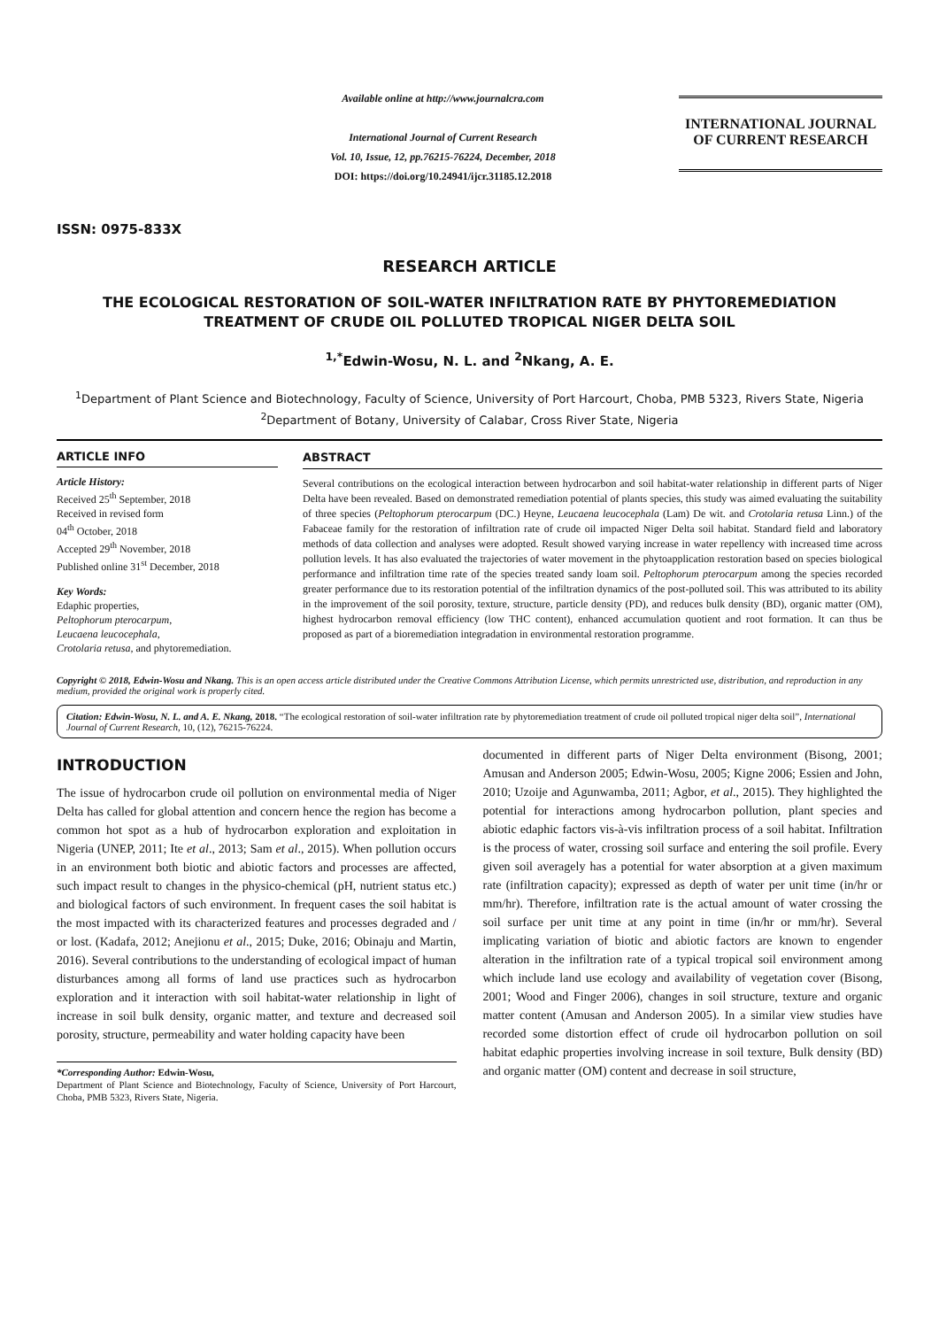ISSN: 0975-833X
Available online at http://www.journalcra.com
International Journal of Current Research
Vol. 10, Issue, 12, pp.76215-76224, December, 2018
DOI: https://doi.org/10.24941/ijcr.31185.12.2018
INTERNATIONAL JOURNAL
OF CURRENT RESEARCH
RESEARCH ARTICLE
THE ECOLOGICAL RESTORATION OF SOIL-WATER INFILTRATION RATE BY PHYTOREMEDIATION TREATMENT OF CRUDE OIL POLLUTED TROPICAL NIGER DELTA SOIL
<sup>1,*</sup>Edwin-Wosu, N. L. and <sup>2</sup>Nkang, A. E.
<sup>1</sup> Department of Plant Science and Biotechnology, Faculty of Science, University of Port Harcourt, Choba, PMB 5323, Rivers State, Nigeria
<sup>2</sup> Department of Botany, University of Calabar, Cross River State, Nigeria
ARTICLE INFO
Article History:
Received 25<sup>th</sup> September, 2018
Received in revised form
04<sup>th</sup> October, 2018
Accepted 29<sup>th</sup> November, 2018
Published online 31<sup>st</sup> December, 2018
Key Words:
Edaphic properties,
Peltophorum pterocarpum,
Leucaena leucocephala,
Crotolaria retusa, and phytoremediation.
ABSTRACT
Several contributions on the ecological interaction between hydrocarbon and soil habitat-water relationship in different parts of Niger Delta have been revealed. Based on demonstrated remediation potential of plants species, this study was aimed evaluating the suitability of three species (Peltophorum pterocarpum (DC.) Heyne, Leucaena leucocephala (Lam) De wit. and Crotolaria retusa Linn.) of the Fabaceae family for the restoration of infiltration rate of crude oil impacted Niger Delta soil habitat. Standard field and laboratory methods of data collection and analyses were adopted. Result showed varying increase in water repellency with increased time across pollution levels. It has also evaluated the trajectories of water movement in the phytoapplication restoration based on species biological performance and infiltration time rate of the species treated sandy loam soil. Peltophorum pterocarpum among the species recorded greater performance due to its restoration potential of the infiltration dynamics of the post-polluted soil. This was attributed to its ability in the improvement of the soil porosity, texture, structure, particle density (PD), and reduces bulk density (BD), organic matter (OM), highest hydrocarbon removal efficiency (low THC content), enhanced accumulation quotient and root formation. It can thus be proposed as part of a bioremediation integradation in environmental restoration programme.
Copyright © 2018, Edwin-Wosu and Nkang. This is an open access article distributed under the Creative Commons Attribution License, which permits unrestricted use, distribution, and reproduction in any medium, provided the original work is properly cited.
Citation: Edwin-Wosu, N. L. and A. E. Nkang, 2018. “The ecological restoration of soil-water infiltration rate by phytoremediation treatment of crude oil polluted tropical niger delta soil”, International Journal of Current Research, 10, (12), 76215-76224.
INTRODUCTION
The issue of hydrocarbon crude oil pollution on environmental media of Niger Delta has called for global attention and concern hence the region has become a common hot spot as a hub of hydrocarbon exploration and exploitation in Nigeria (UNEP, 2011; Ite et al., 2013; Sam et al., 2015). When pollution occurs in an environment both biotic and abiotic factors and processes are affected, such impact result to changes in the physico-chemical (pH, nutrient status etc.) and biological factors of such environment. In frequent cases the soil habitat is the most impacted with its characterized features and processes degraded and / or lost. (Kadafa, 2012; Anejionu et al., 2015; Duke, 2016; Obinaju and Martin, 2016). Several contributions to the understanding of ecological impact of human disturbances among all forms of land use practices such as hydrocarbon exploration and it interaction with soil habitat-water relationship in light of increase in soil bulk density, organic matter, and texture and decreased soil porosity, structure, permeability and water holding capacity have been
*Corresponding Author: Edwin-Wosu,
Department of Plant Science and Biotechnology, Faculty of Science, University of Port Harcourt, Choba, PMB 5323, Rivers State, Nigeria.
documented in different parts of Niger Delta environment (Bisong, 2001; Amusan and Anderson 2005; Edwin-Wosu, 2005; Kigne 2006; Essien and John, 2010; Uzoije and Agunwamba, 2011; Agbor, et al., 2015). They highlighted the potential for interactions among hydrocarbon pollution, plant species and abiotic edaphic factors vis-à-vis infiltration process of a soil habitat. Infiltration is the process of water, crossing soil surface and entering the soil profile. Every given soil averagely has a potential for water absorption at a given maximum rate (infiltration capacity); expressed as depth of water per unit time (in/hr or mm/hr). Therefore, infiltration rate is the actual amount of water crossing the soil surface per unit time at any point in time (in/hr or mm/hr). Several implicating variation of biotic and abiotic factors are known to engender alteration in the infiltration rate of a typical tropical soil environment among which include land use ecology and availability of vegetation cover (Bisong, 2001; Wood and Finger 2006), changes in soil structure, texture and organic matter content (Amusan and Anderson 2005). In a similar view studies have recorded some distortion effect of crude oil hydrocarbon pollution on soil habitat edaphic properties involving increase in soil texture, Bulk density (BD) and organic matter (OM) content and decrease in soil structure,